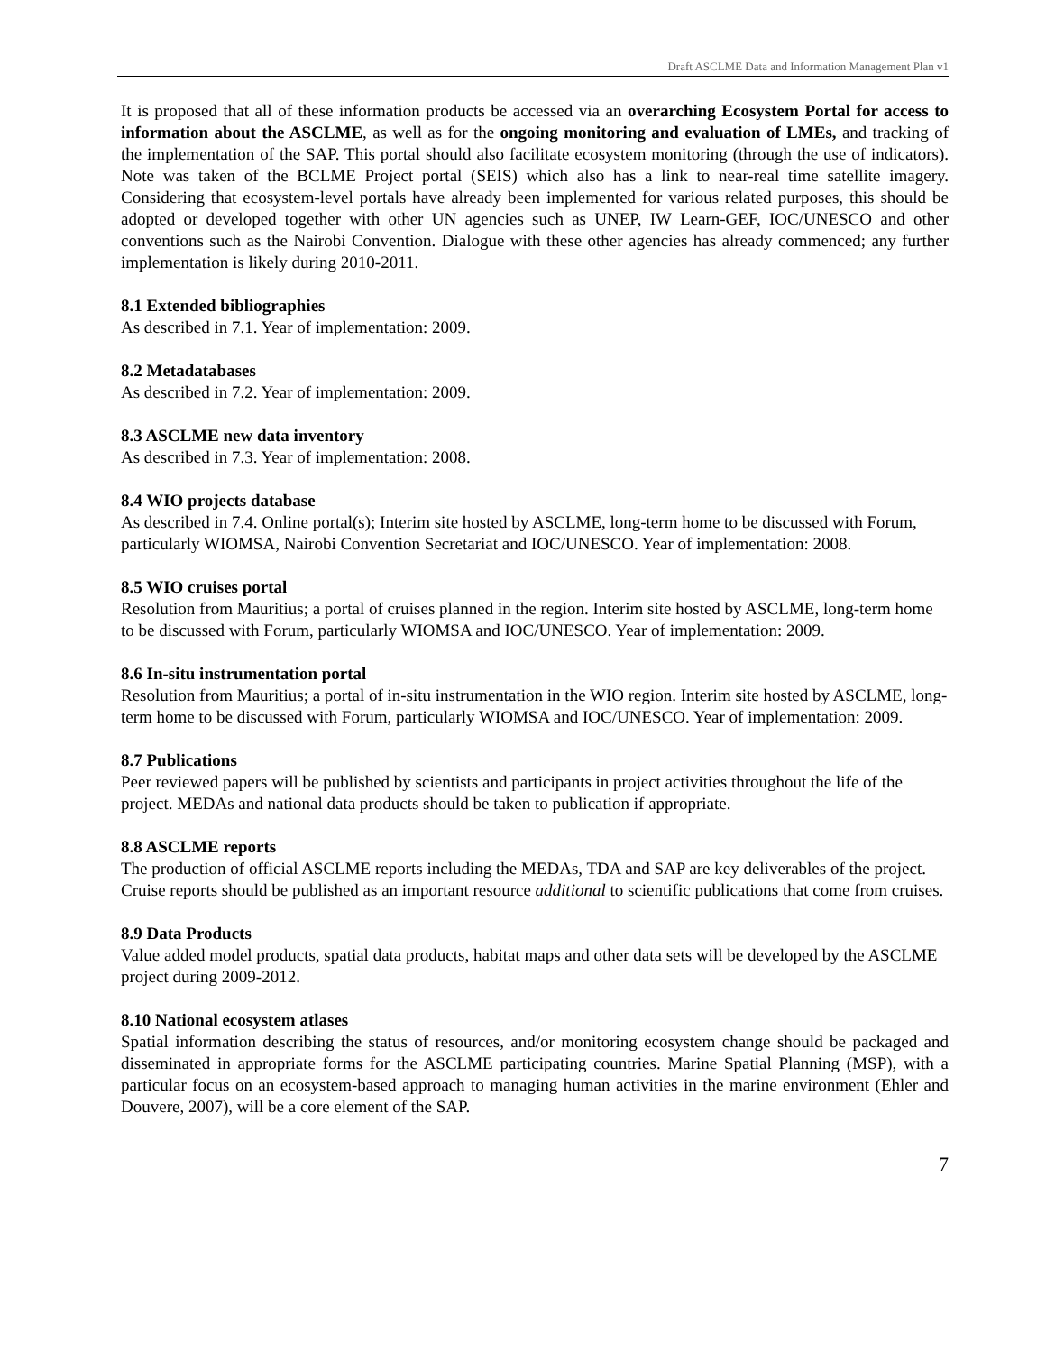Draft ASCLME Data and Information Management Plan v1
It is proposed that all of these information products be accessed via an overarching Ecosystem Portal for access to information about the ASCLME, as well as for the ongoing monitoring and evaluation of LMEs, and tracking of the implementation of the SAP. This portal should also facilitate ecosystem monitoring (through the use of indicators). Note was taken of the BCLME Project portal (SEIS) which also has a link to near-real time satellite imagery. Considering that ecosystem-level portals have already been implemented for various related purposes, this should be adopted or developed together with other UN agencies such as UNEP, IW Learn-GEF, IOC/UNESCO and other conventions such as the Nairobi Convention. Dialogue with these other agencies has already commenced; any further implementation is likely during 2010-2011.
8.1 Extended bibliographies
As described in 7.1. Year of implementation: 2009.
8.2 Metadatabases
As described in 7.2. Year of implementation: 2009.
8.3 ASCLME new data inventory
As described in 7.3. Year of implementation: 2008.
8.4 WIO projects database
As described in 7.4. Online portal(s); Interim site hosted by ASCLME, long-term home to be discussed with Forum, particularly WIOMSA, Nairobi Convention Secretariat and IOC/UNESCO. Year of implementation: 2008.
8.5 WIO cruises portal
Resolution from Mauritius; a portal of cruises planned in the region. Interim site hosted by ASCLME, long-term home to be discussed with Forum, particularly WIOMSA and IOC/UNESCO. Year of implementation: 2009.
8.6 In-situ instrumentation portal
Resolution from Mauritius; a portal of in-situ instrumentation in the WIO region. Interim site hosted by ASCLME, long-term home to be discussed with Forum, particularly WIOMSA and IOC/UNESCO. Year of implementation: 2009.
8.7 Publications
Peer reviewed papers will be published by scientists and participants in project activities throughout the life of the project. MEDAs and national data products should be taken to publication if appropriate.
8.8 ASCLME reports
The production of official ASCLME reports including the MEDAs, TDA and SAP are key deliverables of the project. Cruise reports should be published as an important resource additional to scientific publications that come from cruises.
8.9 Data Products
Value added model products, spatial data products, habitat maps and other data sets will be developed by the ASCLME project during 2009-2012.
8.10 National ecosystem atlases
Spatial information describing the status of resources, and/or monitoring ecosystem change should be packaged and disseminated in appropriate forms for the ASCLME participating countries. Marine Spatial Planning (MSP), with a particular focus on an ecosystem-based approach to managing human activities in the marine environment (Ehler and Douvere, 2007), will be a core element of the SAP.
7